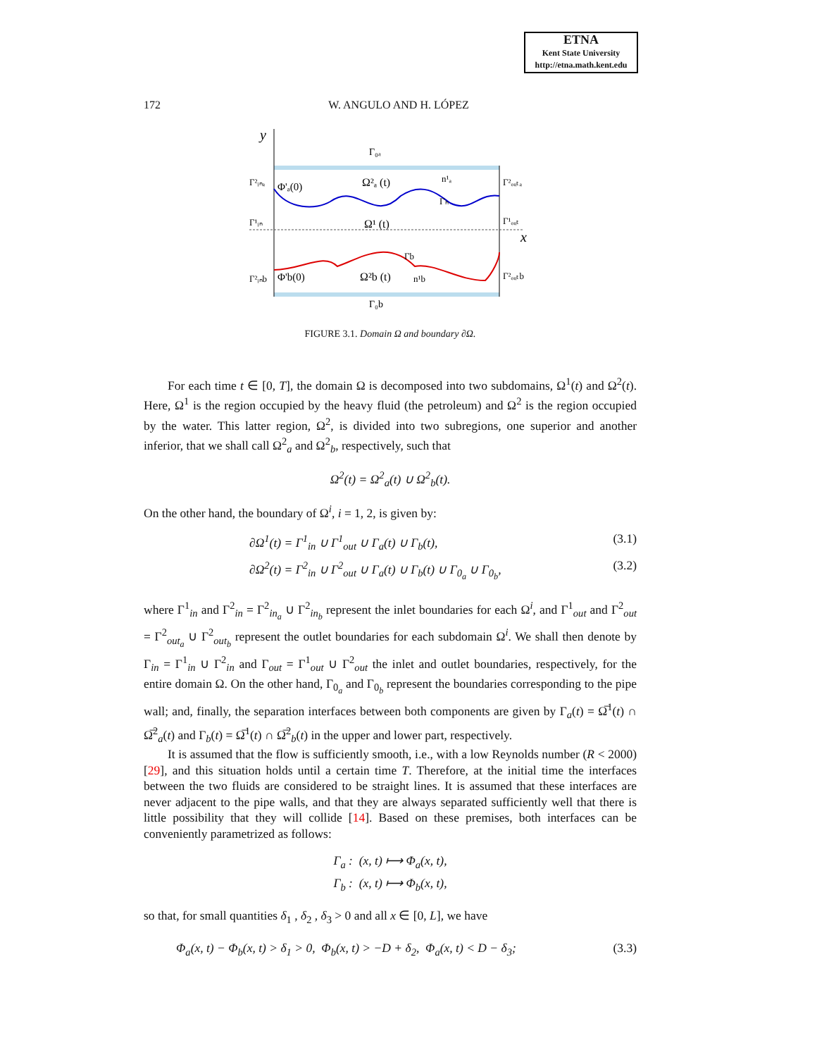ETNA
Kent State University
http://etna.math.kent.edu
172 W. ANGULO AND H. LÓPEZ
y
x
Γ₀ₐ
Γ₀b
Γ²ᵢₙₐ
Φ'ₐ(0)
Ω²ₐ (t)
n¹ₐ
Γ²ₒᵤₜₐ
Γₕ
Γ¹ᵢₙ
Ω¹ (t)
Γ¹ₒᵤₜ
Γb
Γ²ᵢₙb
Φ'b(0)
Ω²b (t)
n¹b
Γ²ₒᵤₜb
FIGURE 3.1. Domain Ω and boundary ∂Ω.
For each time t ∈ [0, T], the domain Ω is decomposed into two subdomains, Ω<sup>1</sup>(t) and Ω<sup>2</sup>(t). Here, Ω<sup>1</sup> is the region occupied by the heavy fluid (the petroleum) and Ω<sup>2</sup> is the region occupied by the water. This latter region, Ω<sup>2</sup>, is divided into two subregions, one superior and another inferior, that we shall call Ω<sup>2</sup><sub>a</sub> and Ω<sup>2</sup><sub>b</sub>, respectively, such that
Ω<sup>2</sup>(t) = Ω<sup>2</sup><sub>a</sub>(t) ∪ Ω<sup>2</sup><sub>b</sub>(t).
On the other hand, the boundary of Ω<sup>i</sup>, i = 1, 2, is given by:
∂Ω<sup>1</sup>(t) = Γ<sup>1</sup><sub>in</sub> ∪ Γ<sup>1</sup><sub>out</sub> ∪ Γ<sub>a</sub>(t) ∪ Γ<sub>b</sub>(t), (3.1)
∂Ω<sup>2</sup>(t) = Γ<sup>2</sup><sub>in</sub> ∪ Γ<sup>2</sup><sub>out</sub> ∪ Γ<sub>a</sub>(t) ∪ Γ<sub>b</sub>(t) ∪ Γ<sub>0<sub>a</sub></sub> ∪ Γ<sub>0<sub>b</sub></sub>, (3.2)
where Γ<sup>1</sup><sub>in</sub> and Γ<sup>2</sup><sub>in</sub> = Γ<sup>2</sup><sub>in<sub>a</sub></sub> ∪ Γ<sup>2</sup><sub>in<sub>b</sub></sub> represent the inlet boundaries for each Ω<sup>i</sup>, and Γ<sup>1</sup><sub>out</sub> and Γ<sup>2</sup><sub>out</sub> = Γ<sup>2</sup><sub>out<sub>a</sub></sub> ∪ Γ<sup>2</sup><sub>out<sub>b</sub></sub> represent the outlet boundaries for each subdomain Ω<sup>i</sup>. We shall then denote by Γ<sub>in</sub> = Γ<sup>1</sup><sub>in</sub> ∪ Γ<sup>2</sup><sub>in</sub> and Γ<sub>out</sub> = Γ<sup>1</sup><sub>out</sub> ∪ Γ<sup>2</sup><sub>out</sub> the inlet and outlet boundaries, respectively, for the entire domain Ω. On the other hand, Γ<sub>0<sub>a</sub></sub> and Γ<sub>0<sub>b</sub></sub> represent the boundaries corresponding to the pipe wall; and, finally, the separation interfaces between both components are given by Γ<sub>a</sub>(t) = Ω̅<sup>1</sup>(t) ∩ Ω̅<sup>2</sup><sub>a</sub>(t) and Γ<sub>b</sub>(t) = Ω̅<sup>1</sup>(t) ∩ Ω̅<sup>2</sup><sub>b</sub>(t) in the upper and lower part, respectively.
It is assumed that the flow is sufficiently smooth, i.e., with a low Reynolds number (R < 2000) [29], and this situation holds until a certain time T. Therefore, at the initial time the interfaces between the two fluids are considered to be straight lines. It is assumed that these interfaces are never adjacent to the pipe walls, and that they are always separated sufficiently well that there is little possibility that they will collide [14]. Based on these premises, both interfaces can be conveniently parametrized as follows:
Γ<sub>a</sub> : (x, t) ⟼ Φ<sub>a</sub>(x, t),
Γ<sub>b</sub> : (x, t) ⟼ Φ<sub>b</sub>(x, t),
so that, for small quantities δ<sub>1</sub> , δ<sub>2</sub> , δ<sub>3</sub> > 0 and all x ∈ [0, L], we have
Φ<sub>a</sub>(x, t) − Φ<sub>b</sub>(x, t) > δ<sub>1</sub> > 0, Φ<sub>b</sub>(x, t) > −D + δ<sub>2</sub>, Φ<sub>a</sub>(x, t) < D − δ<sub>3</sub>; (3.3)